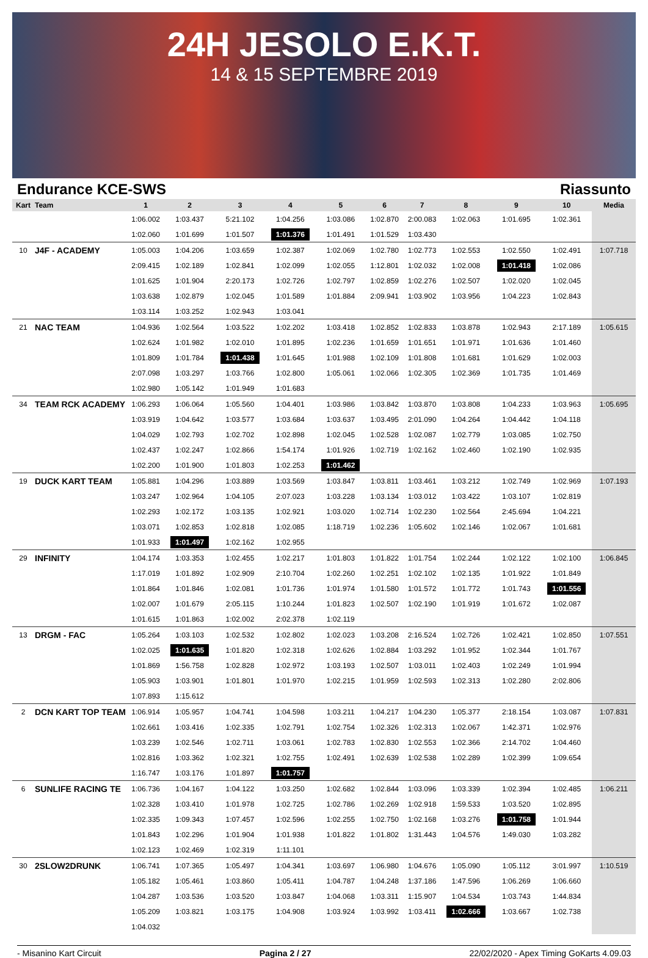24H JESOLO E.K.T.
14 & 15 SEPTEMBRE 2019
Endurance KCE-SWS Riassunto
| Kart | Team | 1 | 2 | 3 | 4 | 5 | 6 | 7 | 8 | 9 | 10 | Media |
| --- | --- | --- | --- | --- | --- | --- | --- | --- | --- | --- | --- | --- |
| | | 1:06.002 | 1:03.437 | 5:21.102 | 1:04.256 | 1:03.086 | 1:02.870 | 2:00.083 | 1:02.063 | 1:01.695 | 1:02.361 | |
| | | 1:02.060 | 1:01.699 | 1:01.507 | 1:01.376 | 1:01.491 | 1:01.529 | 1:03.430 | | | | |
| 10 | J4F - ACADEMY | 1:05.003 | 1:04.206 | 1:03.659 | 1:02.387 | 1:02.069 | 1:02.780 | 1:02.773 | 1:02.553 | 1:02.550 | 1:02.491 | 1:07.718 |
| | | 2:09.415 | 1:02.189 | 1:02.841 | 1:02.099 | 1:02.055 | 1:12.801 | 1:02.032 | 1:02.008 | 1:01.418 | 1:02.086 | |
| | | 1:01.625 | 1:01.904 | 2:20.173 | 1:02.726 | 1:02.797 | 1:02.859 | 1:02.276 | 1:02.507 | 1:02.020 | 1:02.045 | |
| | | 1:03.638 | 1:02.879 | 1:02.045 | 1:01.589 | 1:01.884 | 2:09.941 | 1:03.902 | 1:03.956 | 1:04.223 | 1:02.843 | |
| | | 1:03.114 | 1:03.252 | 1:02.943 | 1:03.041 | | | | | | | |
| 21 | NAC TEAM | 1:04.936 | 1:02.564 | 1:03.522 | 1:02.202 | 1:03.418 | 1:02.852 | 1:02.833 | 1:03.878 | 1:02.943 | 2:17.189 | 1:05.615 |
| | | 1:02.624 | 1:01.982 | 1:02.010 | 1:01.895 | 1:02.236 | 1:01.659 | 1:01.651 | 1:01.971 | 1:01.636 | 1:01.460 | |
| | | 1:01.809 | 1:01.784 | 1:01.438 | 1:01.645 | 1:01.988 | 1:02.109 | 1:01.808 | 1:01.681 | 1:01.629 | 1:02.003 | |
| | | 2:07.098 | 1:03.297 | 1:03.766 | 1:02.800 | 1:05.061 | 1:02.066 | 1:02.305 | 1:02.369 | 1:01.735 | 1:01.469 | |
| | | 1:02.980 | 1:05.142 | 1:01.949 | 1:01.683 | | | | | | | |
| 34 | TEAM RCK ACADEMY | 1:06.293 | 1:06.064 | 1:05.560 | 1:04.401 | 1:03.986 | 1:03.842 | 1:03.870 | 1:03.808 | 1:04.233 | 1:03.963 | 1:05.695 |
| | | 1:03.919 | 1:04.642 | 1:03.577 | 1:03.684 | 1:03.637 | 1:03.495 | 2:01.090 | 1:04.264 | 1:04.442 | 1:04.118 | |
| | | 1:04.029 | 1:02.793 | 1:02.702 | 1:02.898 | 1:02.045 | 1:02.528 | 1:02.087 | 1:02.779 | 1:03.085 | 1:02.750 | |
| | | 1:02.437 | 1:02.247 | 1:02.866 | 1:54.174 | 1:01.926 | 1:02.719 | 1:02.162 | 1:02.460 | 1:02.190 | 1:02.935 | |
| | | 1:02.200 | 1:01.900 | 1:01.803 | 1:02.253 | 1:01.462 | | | | | | |
| 19 | DUCK KART TEAM | 1:05.881 | 1:04.296 | 1:03.889 | 1:03.569 | 1:03.847 | 1:03.811 | 1:03.461 | 1:03.212 | 1:02.749 | 1:02.969 | 1:07.193 |
| | | 1:03.247 | 1:02.964 | 1:04.105 | 2:07.023 | 1:03.228 | 1:03.134 | 1:03.012 | 1:03.422 | 1:03.107 | 1:02.819 | |
| | | 1:02.293 | 1:02.172 | 1:03.135 | 1:02.921 | 1:03.020 | 1:02.714 | 1:02.230 | 1:02.564 | 2:45.694 | 1:04.221 | |
| | | 1:03.071 | 1:02.853 | 1:02.818 | 1:02.085 | 1:18.719 | 1:02.236 | 1:05.602 | 1:02.146 | 1:02.067 | 1:01.681 | |
| | | 1:01.933 | 1:01.497 | 1:02.162 | 1:02.955 | | | | | | | |
| 29 | INFINITY | 1:04.174 | 1:03.353 | 1:02.455 | 1:02.217 | 1:01.803 | 1:01.822 | 1:01.754 | 1:02.244 | 1:02.122 | 1:02.100 | 1:06.845 |
| | | 1:17.019 | 1:01.892 | 1:02.909 | 2:10.704 | 1:02.260 | 1:02.251 | 1:02.102 | 1:02.135 | 1:01.922 | 1:01.849 | |
| | | 1:01.864 | 1:01.846 | 1:02.081 | 1:01.736 | 1:01.974 | 1:01.580 | 1:01.572 | 1:01.772 | 1:01.743 | 1:01.556 | |
| | | 1:02.007 | 1:01.679 | 2:05.115 | 1:10.244 | 1:01.823 | 1:02.507 | 1:02.190 | 1:01.919 | 1:01.672 | 1:02.087 | |
| | | 1:01.615 | 1:01.863 | 1:02.002 | 2:02.378 | 1:02.119 | | | | | | |
| 13 | DRGM - FAC | 1:05.264 | 1:03.103 | 1:02.532 | 1:02.802 | 1:02.023 | 1:03.208 | 2:16.524 | 1:02.726 | 1:02.421 | 1:02.850 | 1:07.551 |
| | | 1:02.025 | 1:01.635 | 1:01.820 | 1:02.318 | 1:02.626 | 1:02.884 | 1:03.292 | 1:01.952 | 1:02.344 | 1:01.767 | |
| | | 1:01.869 | 1:56.758 | 1:02.828 | 1:02.972 | 1:03.193 | 1:02.507 | 1:03.011 | 1:02.403 | 1:02.249 | 1:01.994 | |
| | | 1:05.903 | 1:03.901 | 1:01.801 | 1:01.970 | 1:02.215 | 1:01.959 | 1:02.593 | 1:02.313 | 1:02.280 | 2:02.806 | |
| | | 1:07.893 | 1:15.612 | | | | | | | | | |
| 2 | DCN KART TOP TEAM | 1:06.914 | 1:05.957 | 1:04.741 | 1:04.598 | 1:03.211 | 1:04.217 | 1:04.230 | 1:05.377 | 2:18.154 | 1:03.087 | 1:07.831 |
| | | 1:02.661 | 1:03.416 | 1:02.335 | 1:02.791 | 1:02.754 | 1:02.326 | 1:02.313 | 1:02.067 | 1:42.371 | 1:02.976 | |
| | | 1:03.239 | 1:02.546 | 1:02.711 | 1:03.061 | 1:02.783 | 1:02.830 | 1:02.553 | 1:02.366 | 2:14.702 | 1:04.460 | |
| | | 1:02.816 | 1:03.362 | 1:02.321 | 1:02.755 | 1:02.491 | 1:02.639 | 1:02.538 | 1:02.289 | 1:02.399 | 1:09.654 | |
| | | 1:16.747 | 1:03.176 | 1:01.897 | 1:01.757 | | | | | | | |
| 6 | SUNLIFE RACING TE | 1:06.736 | 1:04.167 | 1:04.122 | 1:03.250 | 1:02.682 | 1:02.844 | 1:03.096 | 1:03.339 | 1:02.394 | 1:02.485 | 1:06.211 |
| | | 1:02.328 | 1:03.410 | 1:01.978 | 1:02.725 | 1:02.786 | 1:02.269 | 1:02.918 | 1:59.533 | 1:03.520 | 1:02.895 | |
| | | 1:02.335 | 1:09.343 | 1:07.457 | 1:02.596 | 1:02.255 | 1:02.750 | 1:02.168 | 1:03.276 | 1:01.758 | 1:01.944 | |
| | | 1:01.843 | 1:02.296 | 1:01.904 | 1:01.938 | 1:01.822 | 1:01.802 | 1:31.443 | 1:04.576 | 1:49.030 | 1:03.282 | |
| | | 1:02.123 | 1:02.469 | 1:02.319 | 1:11.101 | | | | | | | |
| 30 | 2SLOW2DRUNK | 1:06.741 | 1:07.365 | 1:05.497 | 1:04.341 | 1:03.697 | 1:06.980 | 1:04.676 | 1:05.090 | 1:05.112 | 3:01.997 | 1:10.519 |
| | | 1:05.182 | 1:05.461 | 1:03.860 | 1:05.411 | 1:04.787 | 1:04.248 | 1:37.186 | 1:47.596 | 1:06.269 | 1:06.660 | |
| | | 1:04.287 | 1:03.536 | 1:03.520 | 1:03.847 | 1:04.068 | 1:03.311 | 1:15.907 | 1:04.534 | 1:03.743 | 1:44.834 | |
| | | 1:05.209 | 1:03.821 | 1:03.175 | 1:04.908 | 1:03.924 | 1:03.992 | 1:03.411 | 1:02.666 | 1:03.667 | 1:02.738 | |
| | | 1:04.032 | | | | | | | | | | |
- Misanino Kart Circuit Pagina 2 / 27 22/02/2020 - Apex Timing GoKarts 4.09.03